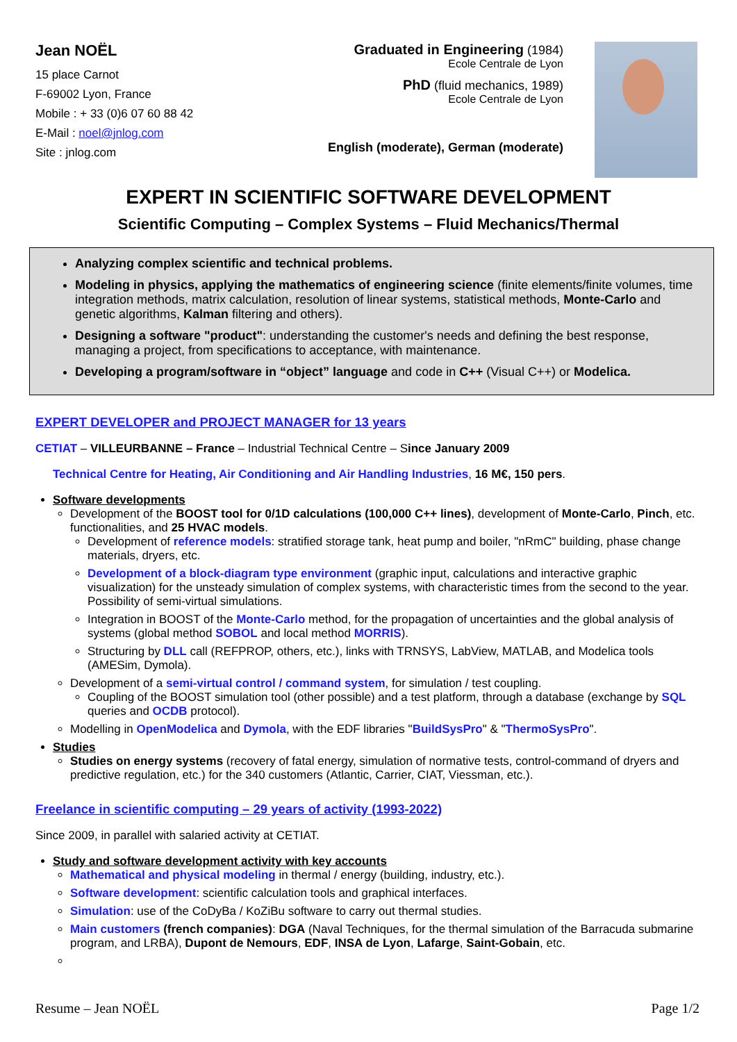Jean NOËL
15 place Carnot
F-69002 Lyon, France
Mobile : + 33 (0)6 07 60 88 42
E-Mail : noel@jnlog.com
Site : jnlog.com
Graduated in Engineering (1984)
Ecole Centrale de Lyon
PhD (fluid mechanics, 1989)
Ecole Centrale de Lyon
English (moderate), German (moderate)
EXPERT IN SCIENTIFIC SOFTWARE DEVELOPMENT
Scientific Computing – Complex Systems – Fluid Mechanics/Thermal
Analyzing complex scientific and technical problems.
Modeling in physics, applying the mathematics of engineering science (finite elements/finite volumes, time integration methods, matrix calculation, resolution of linear systems, statistical methods, Monte-Carlo and genetic algorithms, Kalman filtering and others).
Designing a software "product": understanding the customer's needs and defining the best response, managing a project, from specifications to acceptance, with maintenance.
Developing a program/software in “object” language and code in C++ (Visual C++) or Modelica.
EXPERT DEVELOPER and PROJECT MANAGER for 13 years
CETIAT – VILLEURBANNE – France – Industrial Technical Centre – Since January 2009
Technical Centre for Heating, Air Conditioning and Air Handling Industries, 16 M€, 150 pers.
Software developments
Development of the BOOST tool for 0/1D calculations (100,000 C++ lines), development of Monte-Carlo, Pinch, etc. functionalities, and 25 HVAC models.
Development of reference models: stratified storage tank, heat pump and boiler, "nRmC" building, phase change materials, dryers, etc.
Development of a block-diagram type environment (graphic input, calculations and interactive graphic visualization) for the unsteady simulation of complex systems, with characteristic times from the second to the year. Possibility of semi-virtual simulations.
Integration in BOOST of the Monte-Carlo method, for the propagation of uncertainties and the global analysis of systems (global method SOBOL and local method MORRIS).
Structuring by DLL call (REFPROP, others, etc.), links with TRNSYS, LabView, MATLAB, and Modelica tools (AMESim, Dymola).
Development of a semi-virtual control / command system, for simulation / test coupling.
Coupling of the BOOST simulation tool (other possible) and a test platform, through a database (exchange by SQL queries and OCDB protocol).
Modelling in OpenModelica and Dymola, with the EDF libraries "BuildSysPro" & "ThermoSysPro".
Studies
Studies on energy systems (recovery of fatal energy, simulation of normative tests, control-command of dryers and predictive regulation, etc.) for the 340 customers (Atlantic, Carrier, CIAT, Viessman, etc.).
Freelance in scientific computing – 29 years of activity (1993-2022)
Since 2009, in parallel with salaried activity at CETIAT.
Study and software development activity with key accounts
Mathematical and physical modeling in thermal / energy (building, industry, etc.).
Software development: scientific calculation tools and graphical interfaces.
Simulation: use of the CoDyBa / KoZiBu software to carry out thermal studies.
Main customers (french companies): DGA (Naval Techniques, for the thermal simulation of the Barracuda submarine program, and LRBA), Dupont de Nemours, EDF, INSA de Lyon, Lafarge, Saint-Gobain, etc.
Resume – Jean NOËL Page 1/2